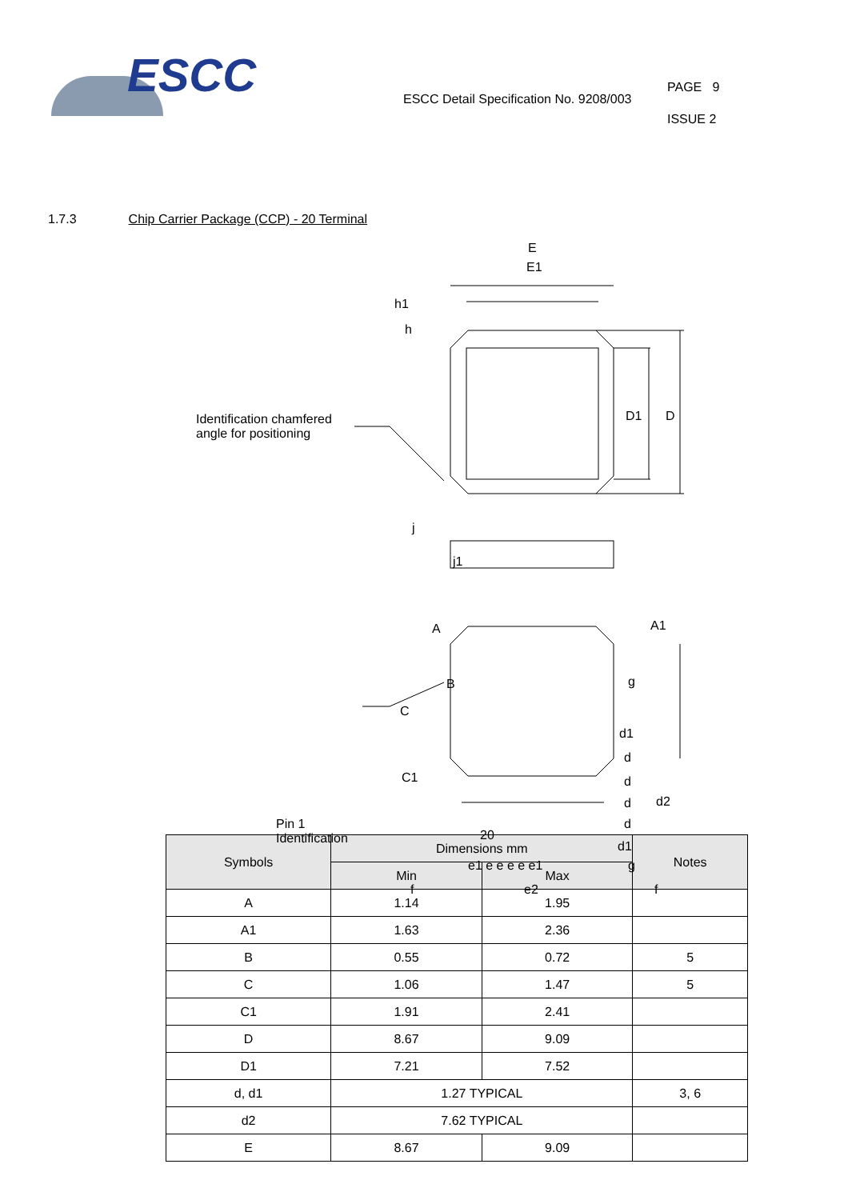ESCC
ESCC Detail Specification No. 9208/003
PAGE 9
ISSUE 2
1.7.3 Chip Carrier Package (CCP) - 20 Terminal
E
E1
h1
h
D1 D Identification chamfered
angle for positioning
j
j1
A A1
B g
C
d1
d
C1 d
d2 d
Pin 1
Identification 20
d
d1
e1 e e e e e1 g
f e2 f
| Symbols | Dimensions mm | | Notes |
| --- | --- | --- | --- |
| | Min | Max | |
| A | 1.14 | 1.95 | |
| A1 | 1.63 | 2.36 | |
| B | 0.55 | 0.72 | 5 |
| C | 1.06 | 1.47 | 5 |
| C1 | 1.91 | 2.41 | |
| D | 8.67 | 9.09 | |
| D1 | 7.21 | 7.52 | |
| d, d1 | 1.27 TYPICAL | | 3, 6 |
| d2 | 7.62 TYPICAL | | |
| E | 8.67 | 9.09 | |